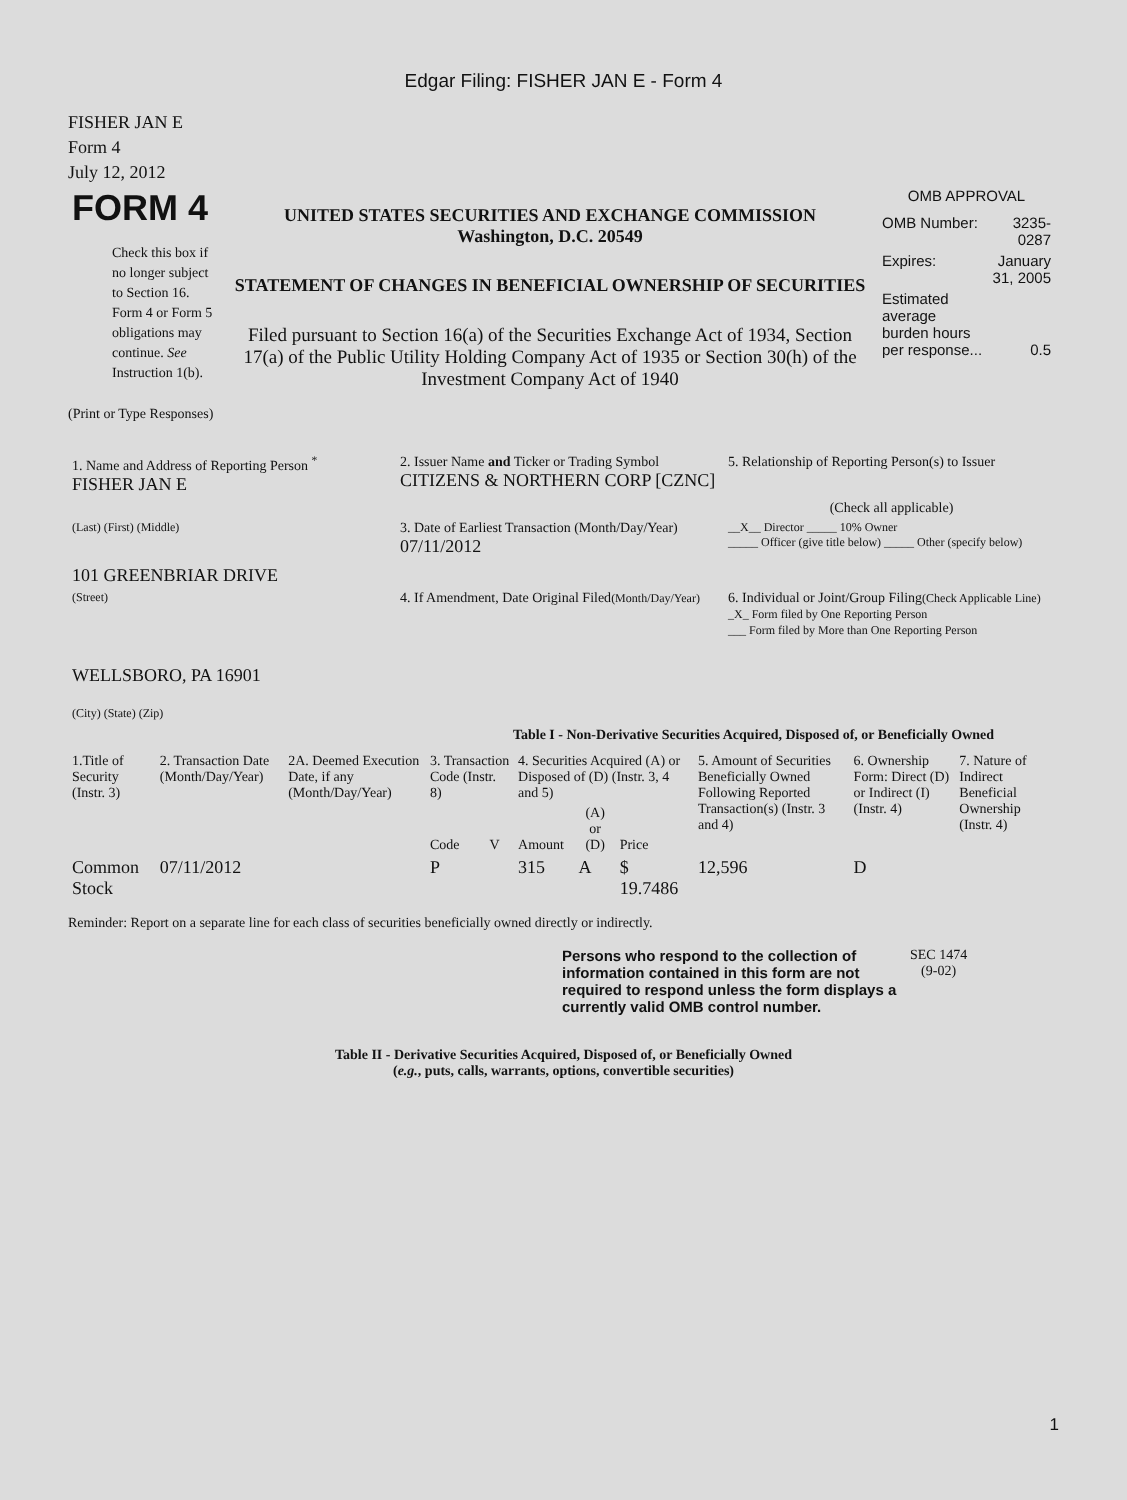Edgar Filing: FISHER JAN E - Form 4
FISHER JAN E
Form 4
July 12, 2012
| FORM 4 Check this box if no longer subject to Section 16. Form 4 or Form 5 obligations may continue. See Instruction 1(b). | UNITED STATES SECURITIES AND EXCHANGE COMMISSION Washington, D.C. 20549 STATEMENT OF CHANGES IN BENEFICIAL OWNERSHIP OF SECURITIES Filed pursuant to Section 16(a) of the Securities Exchange Act of 1934, Section 17(a) of the Public Utility Holding Company Act of 1935 or Section 30(h) of the Investment Company Act of 1940 | OMB APPROVAL / OMB Number: / 3235-0287 / / Expires: / January 31, 2005 / / Estimated average burden hours per response... / 0.5 / |
(Print or Type Responses)
| 1. Name and Address of Reporting Person <sup>*</sup> FISHER JAN E | 2. Issuer Name and Ticker or Trading Symbol CITIZENS & NORTHERN CORP [CZNC] | 5. Relationship of Reporting Person(s) to Issuer (Check all applicable) |
| (Last) (First) (Middle) 101 GREENBRIAR DRIVE | 3. Date of Earliest Transaction (Month/Day/Year) 07/11/2012 | __X__ Director _____ 10% Owner _____ Officer (give title below) _____ Other (specify below) |
| (Street) WELLSBORO, PA 16901 (City) (State) (Zip) | 4. If Amendment, Date Original Filed (Month/Day/Year) | 6. Individual or Joint/Group Filing (Check Applicable Line) _X_ Form filed by One Reporting Person ___ Form filed by More than One Reporting Person |
Table I - Non-Derivative Securities Acquired, Disposed of, or Beneficially Owned
| 1.Title of Security (Instr. 3) | 2. Transaction Date (Month/Day/Year) | 2A. Deemed Execution Date, if any (Month/Day/Year) | 3. Transaction Code (Instr. 8) | | 4. Securities Acquired (A) or Disposed of (D) (Instr. 3, 4 and 5) | | | 5. Amount of Securities Beneficially Owned Following Reported Transaction(s) (Instr. 3 and 4) | 6. Ownership Form: Direct (D) or Indirect (I) (Instr. 4) | 7. Nature of Indirect Beneficial Ownership (Instr. 4) |
| --- | --- | --- | --- | --- | --- | --- | --- | --- | --- | --- |
| | | | Code | V | Amount | (A) or (D) | Price | | | |
| Common Stock | 07/11/2012 | | P | | 315 | A | $ 19.7486 | 12,596 | D | |
Reminder: Report on a separate line for each class of securities beneficially owned directly or indirectly.
| Persons who respond to the collection of information contained in this form are not required to respond unless the form displays a currently valid OMB control number. | SEC 1474 (9-02) |
Table II - Derivative Securities Acquired, Disposed of, or Beneficially Owned
(e.g., puts, calls, warrants, options, convertible securities)
1